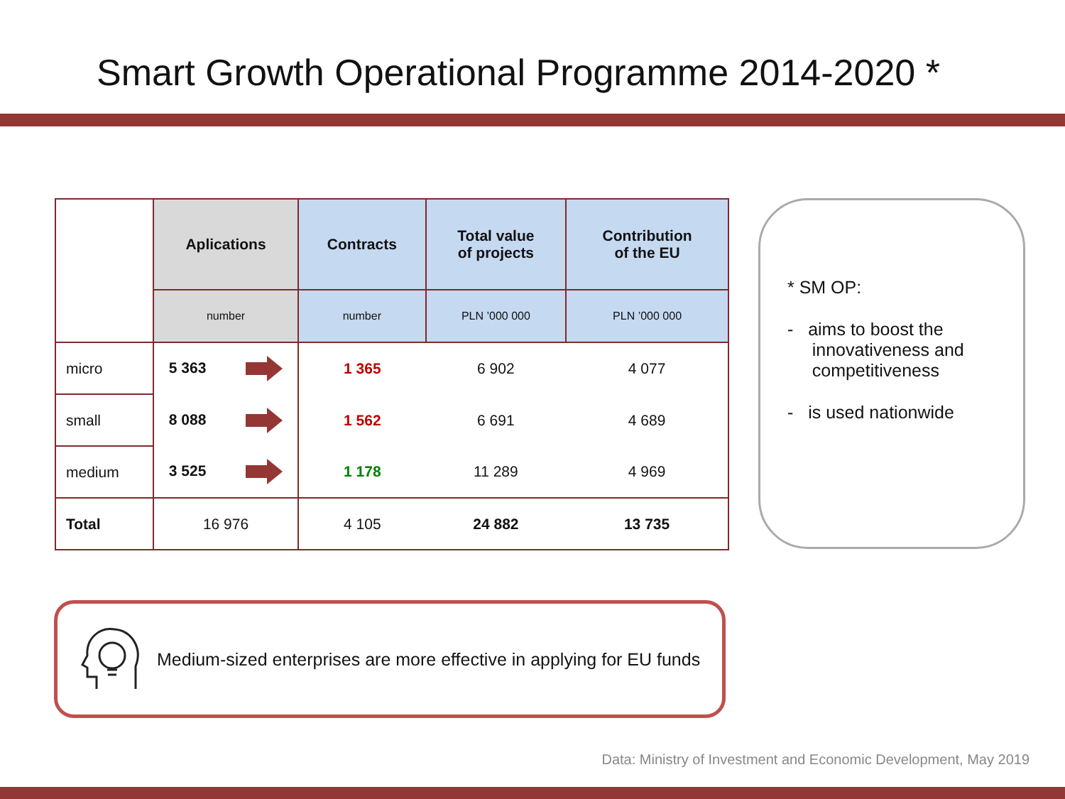Smart Growth Operational Programme 2014-2020 *
| | Aplications | Contracts | Total value of projects | Contribution of the EU |
| | number | number | PLN ’000 000 | PLN ’000 000 |
| micro | 5 363 | 1 365 | 6 902 | 4 077 |
| small | 8 088 | 1 562 | 6 691 | 4 689 |
| medium | 3 525 | 1 178 | 11 289 | 4 969 |
| Total | 16 976 | 4 105 | 24 882 | 13 735 |
* SM OP:
- aims to boost the
innovativeness and
competitiveness
- is used nationwide
Medium-sized enterprises are more effective in applying for EU funds
Data: Ministry of Investment and Economic Development, May 2019